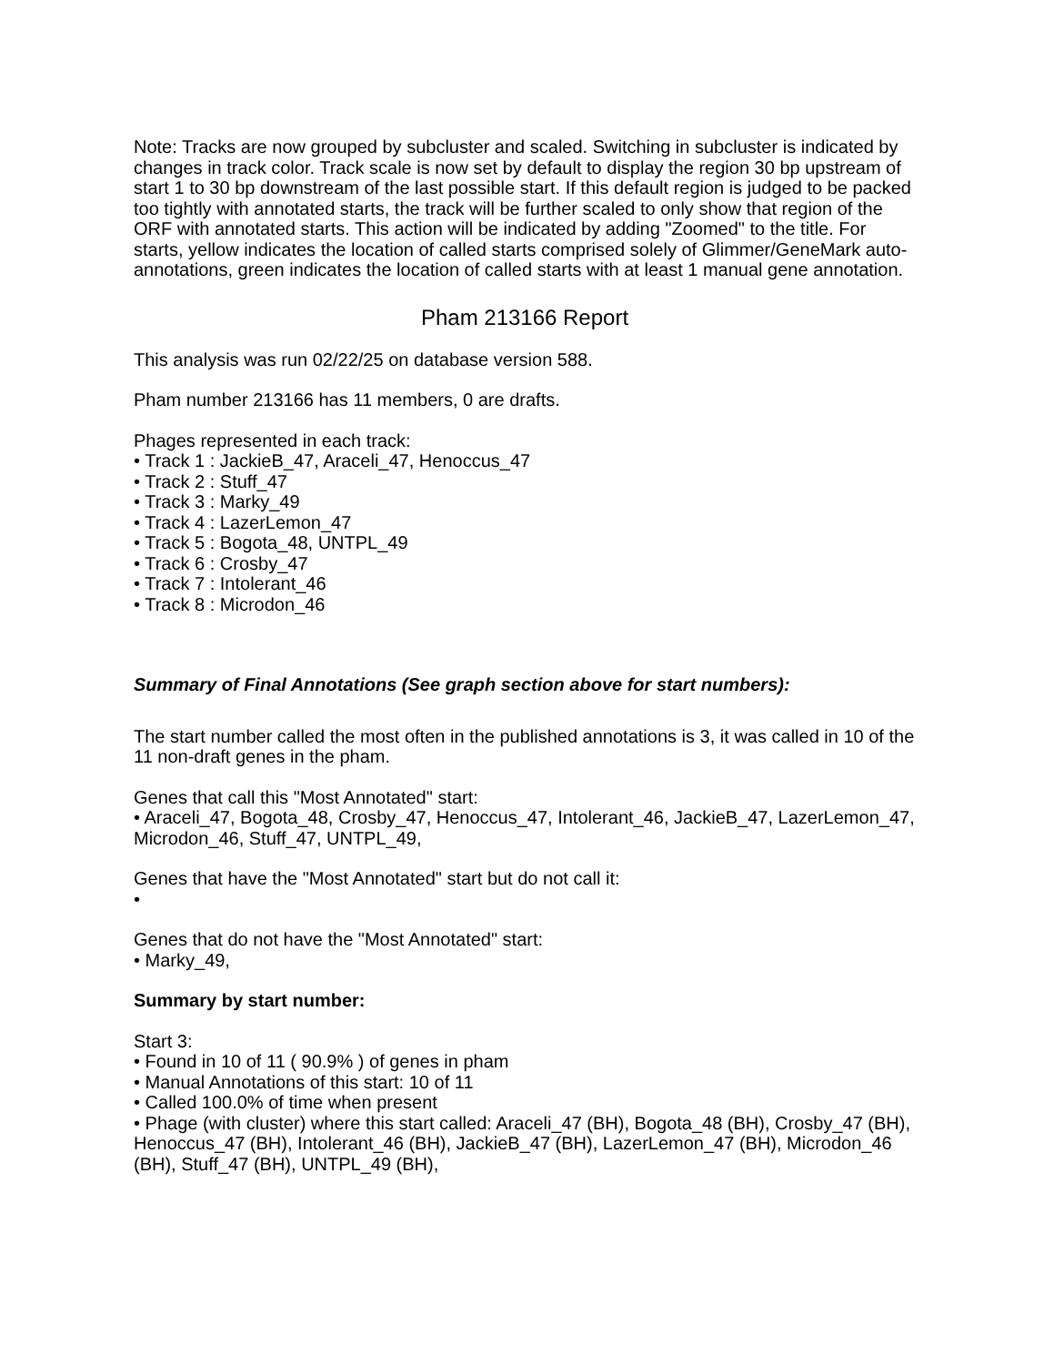Note: Tracks are now grouped by subcluster and scaled. Switching in subcluster is indicated by changes in track color. Track scale is now set by default to display the region 30 bp upstream of start 1 to 30 bp downstream of the last possible start. If this default region is judged to be packed too tightly with annotated starts, the track will be further scaled to only show that region of the ORF with annotated starts. This action will be indicated by adding "Zoomed" to the title. For starts, yellow indicates the location of called starts comprised solely of Glimmer/GeneMark auto-annotations, green indicates the location of called starts with at least 1 manual gene annotation.
Pham 213166 Report
This analysis was run 02/22/25 on database version 588.
Pham number 213166 has 11 members, 0 are drafts.
Phages represented in each track:
• Track 1 : JackieB_47, Araceli_47, Henoccus_47
• Track 2 : Stuff_47
• Track 3 : Marky_49
• Track 4 : LazerLemon_47
• Track 5 : Bogota_48, UNTPL_49
• Track 6 : Crosby_47
• Track 7 : Intolerant_46
• Track 8 : Microdon_46
Summary of Final Annotations (See graph section above for start numbers):
The start number called the most often in the published annotations is 3, it was called in 10 of the 11 non-draft genes in the pham.
Genes that call this "Most Annotated" start:
• Araceli_47, Bogota_48, Crosby_47, Henoccus_47, Intolerant_46, JackieB_47, LazerLemon_47, Microdon_46, Stuff_47, UNTPL_49,
Genes that have the "Most Annotated" start but do not call it:
•
Genes that do not have the "Most Annotated" start:
• Marky_49,
Summary by start number:
Start 3:
• Found in 10 of 11 ( 90.9% ) of genes in pham
• Manual Annotations of this start: 10 of 11
• Called 100.0% of time when present
• Phage (with cluster) where this start called: Araceli_47 (BH), Bogota_48 (BH), Crosby_47 (BH), Henoccus_47 (BH), Intolerant_46 (BH), JackieB_47 (BH), LazerLemon_47 (BH), Microdon_46 (BH), Stuff_47 (BH), UNTPL_49 (BH),